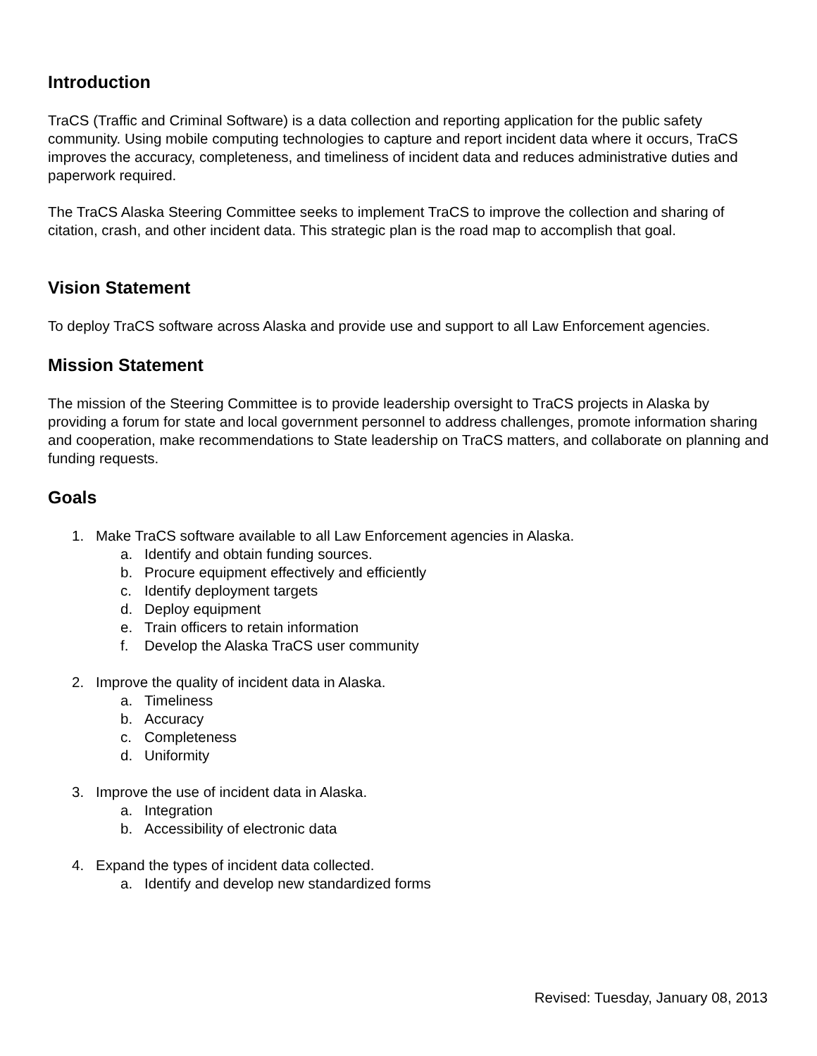Introduction
TraCS (Traffic and Criminal Software) is a data collection and reporting application for the public safety community. Using mobile computing technologies to capture and report incident data where it occurs, TraCS improves the accuracy, completeness, and timeliness of incident data and reduces administrative duties and paperwork required.
The TraCS Alaska Steering Committee seeks to implement TraCS to improve the collection and sharing of citation, crash, and other incident data. This strategic plan is the road map to accomplish that goal.
Vision Statement
To deploy TraCS software across Alaska and provide use and support to all Law Enforcement agencies.
Mission Statement
The mission of the Steering Committee is to provide leadership oversight to TraCS projects in Alaska by providing a forum for state and local government personnel to address challenges, promote information sharing and cooperation, make recommendations to State leadership on TraCS matters, and collaborate on planning and funding requests.
Goals
1. Make TraCS software available to all Law Enforcement agencies in Alaska.
a. Identify and obtain funding sources.
b. Procure equipment effectively and efficiently
c. Identify deployment targets
d. Deploy equipment
e. Train officers to retain information
f. Develop the Alaska TraCS user community
2. Improve the quality of incident data in Alaska.
a. Timeliness
b. Accuracy
c. Completeness
d. Uniformity
3. Improve the use of incident data in Alaska.
a. Integration
b. Accessibility of electronic data
4. Expand the types of incident data collected.
a. Identify and develop new standardized forms
Revised: Tuesday, January 08, 2013